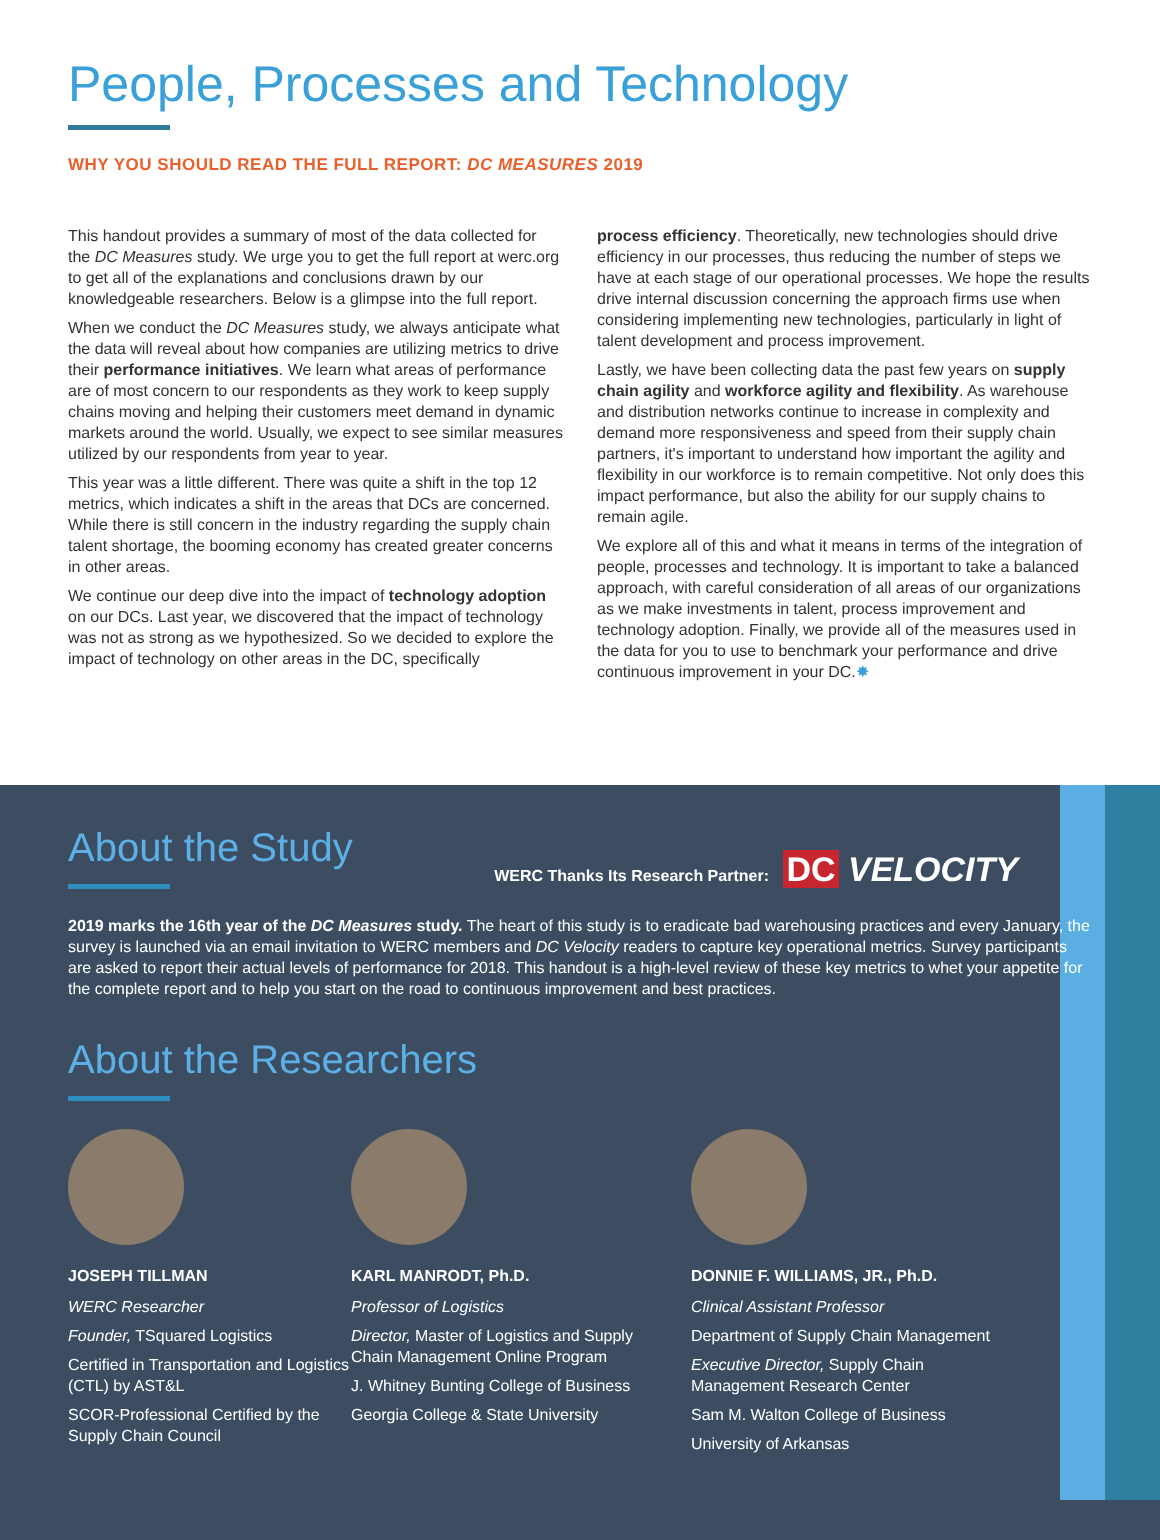People, Processes and Technology
WHY YOU SHOULD READ THE FULL REPORT: DC MEASURES 2019
This handout provides a summary of most of the data collected for the DC Measures study. We urge you to get the full report at werc.org to get all of the explanations and conclusions drawn by our knowledgeable researchers. Below is a glimpse into the full report.
When we conduct the DC Measures study, we always anticipate what the data will reveal about how companies are utilizing metrics to drive their performance initiatives. We learn what areas of performance are of most concern to our respondents as they work to keep supply chains moving and helping their customers meet demand in dynamic markets around the world. Usually, we expect to see similar measures utilized by our respondents from year to year.
This year was a little different. There was quite a shift in the top 12 metrics, which indicates a shift in the areas that DCs are concerned. While there is still concern in the industry regarding the supply chain talent shortage, the booming economy has created greater concerns in other areas.
We continue our deep dive into the impact of technology adoption on our DCs. Last year, we discovered that the impact of technology was not as strong as we hypothesized. So we decided to explore the impact of technology on other areas in the DC, specifically
process efficiency. Theoretically, new technologies should drive efficiency in our processes, thus reducing the number of steps we have at each stage of our operational processes. We hope the results drive internal discussion concerning the approach firms use when considering implementing new technologies, particularly in light of talent development and process improvement.
Lastly, we have been collecting data the past few years on supply chain agility and workforce agility and flexibility. As warehouse and distribution networks continue to increase in complexity and demand more responsiveness and speed from their supply chain partners, it's important to understand how important the agility and flexibility in our workforce is to remain competitive. Not only does this impact performance, but also the ability for our supply chains to remain agile.
We explore all of this and what it means in terms of the integration of people, processes and technology. It is important to take a balanced approach, with careful consideration of all areas of our organizations as we make investments in talent, process improvement and technology adoption. Finally, we provide all of the measures used in the data for you to use to benchmark your performance and drive continuous improvement in your DC.✸
About the Study
WERC Thanks Its Research Partner: DC VELOCITY
2019 marks the 16th year of the DC Measures study. The heart of this study is to eradicate bad warehousing practices and every January, the survey is launched via an email invitation to WERC members and DC Velocity readers to capture key operational metrics. Survey participants are asked to report their actual levels of performance for 2018. This handout is a high-level review of these key metrics to whet your appetite for the complete report and to help you start on the road to continuous improvement and best practices.
About the Researchers
JOSEPH TILLMAN
WERC Researcher
Founder, TSquared Logistics
Certified in Transportation and Logistics (CTL) by AST&L
SCOR-Professional Certified by the Supply Chain Council
KARL MANRODT, Ph.D.
Professor of Logistics
Director, Master of Logistics and Supply Chain Management Online Program
J. Whitney Bunting College of Business
Georgia College & State University
DONNIE F. WILLIAMS, JR., Ph.D.
Clinical Assistant Professor
Department of Supply Chain Management
Executive Director, Supply Chain Management Research Center
Sam M. Walton College of Business
University of Arkansas